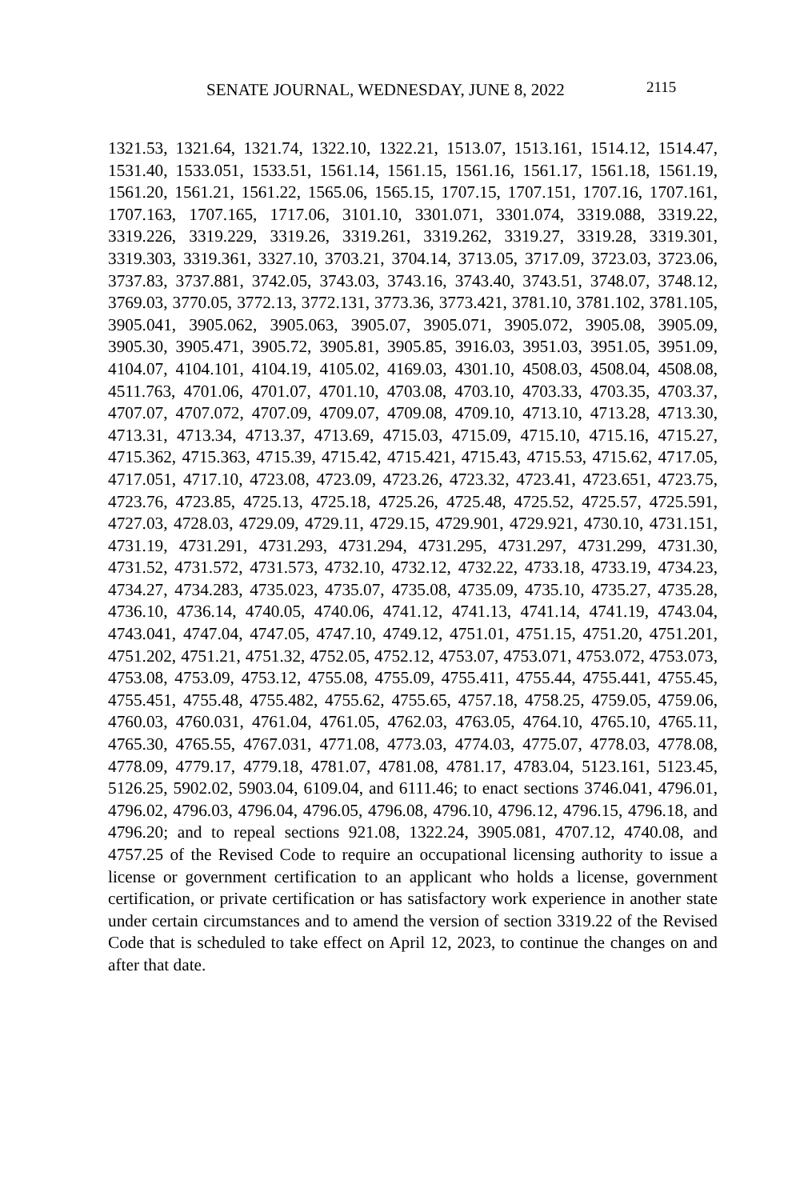SENATE JOURNAL, WEDNESDAY, JUNE 8, 2022 2115
1321.53, 1321.64, 1321.74, 1322.10, 1322.21, 1513.07, 1513.161, 1514.12, 1514.47, 1531.40, 1533.051, 1533.51, 1561.14, 1561.15, 1561.16, 1561.17, 1561.18, 1561.19, 1561.20, 1561.21, 1561.22, 1565.06, 1565.15, 1707.15, 1707.151, 1707.16, 1707.161, 1707.163, 1707.165, 1717.06, 3101.10, 3301.071, 3301.074, 3319.088, 3319.22, 3319.226, 3319.229, 3319.26, 3319.261, 3319.262, 3319.27, 3319.28, 3319.301, 3319.303, 3319.361, 3327.10, 3703.21, 3704.14, 3713.05, 3717.09, 3723.03, 3723.06, 3737.83, 3737.881, 3742.05, 3743.03, 3743.16, 3743.40, 3743.51, 3748.07, 3748.12, 3769.03, 3770.05, 3772.13, 3772.131, 3773.36, 3773.421, 3781.10, 3781.102, 3781.105, 3905.041, 3905.062, 3905.063, 3905.07, 3905.071, 3905.072, 3905.08, 3905.09, 3905.30, 3905.471, 3905.72, 3905.81, 3905.85, 3916.03, 3951.03, 3951.05, 3951.09, 4104.07, 4104.101, 4104.19, 4105.02, 4169.03, 4301.10, 4508.03, 4508.04, 4508.08, 4511.763, 4701.06, 4701.07, 4701.10, 4703.08, 4703.10, 4703.33, 4703.35, 4703.37, 4707.07, 4707.072, 4707.09, 4709.07, 4709.08, 4709.10, 4713.10, 4713.28, 4713.30, 4713.31, 4713.34, 4713.37, 4713.69, 4715.03, 4715.09, 4715.10, 4715.16, 4715.27, 4715.362, 4715.363, 4715.39, 4715.42, 4715.421, 4715.43, 4715.53, 4715.62, 4717.05, 4717.051, 4717.10, 4723.08, 4723.09, 4723.26, 4723.32, 4723.41, 4723.651, 4723.75, 4723.76, 4723.85, 4725.13, 4725.18, 4725.26, 4725.48, 4725.52, 4725.57, 4725.591, 4727.03, 4728.03, 4729.09, 4729.11, 4729.15, 4729.901, 4729.921, 4730.10, 4731.151, 4731.19, 4731.291, 4731.293, 4731.294, 4731.295, 4731.297, 4731.299, 4731.30, 4731.52, 4731.572, 4731.573, 4732.10, 4732.12, 4732.22, 4733.18, 4733.19, 4734.23, 4734.27, 4734.283, 4735.023, 4735.07, 4735.08, 4735.09, 4735.10, 4735.27, 4735.28, 4736.10, 4736.14, 4740.05, 4740.06, 4741.12, 4741.13, 4741.14, 4741.19, 4743.04, 4743.041, 4747.04, 4747.05, 4747.10, 4749.12, 4751.01, 4751.15, 4751.20, 4751.201, 4751.202, 4751.21, 4751.32, 4752.05, 4752.12, 4753.07, 4753.071, 4753.072, 4753.073, 4753.08, 4753.09, 4753.12, 4755.08, 4755.09, 4755.411, 4755.44, 4755.441, 4755.45, 4755.451, 4755.48, 4755.482, 4755.62, 4755.65, 4757.18, 4758.25, 4759.05, 4759.06, 4760.03, 4760.031, 4761.04, 4761.05, 4762.03, 4763.05, 4764.10, 4765.10, 4765.11, 4765.30, 4765.55, 4767.031, 4771.08, 4773.03, 4774.03, 4775.07, 4778.03, 4778.08, 4778.09, 4779.17, 4779.18, 4781.07, 4781.08, 4781.17, 4783.04, 5123.161, 5123.45, 5126.25, 5902.02, 5903.04, 6109.04, and 6111.46; to enact sections 3746.041, 4796.01, 4796.02, 4796.03, 4796.04, 4796.05, 4796.08, 4796.10, 4796.12, 4796.15, 4796.18, and 4796.20; and to repeal sections 921.08, 1322.24, 3905.081, 4707.12, 4740.08, and 4757.25 of the Revised Code to require an occupational licensing authority to issue a license or government certification to an applicant who holds a license, government certification, or private certification or has satisfactory work experience in another state under certain circumstances and to amend the version of section 3319.22 of the Revised Code that is scheduled to take effect on April 12, 2023, to continue the changes on and after that date.